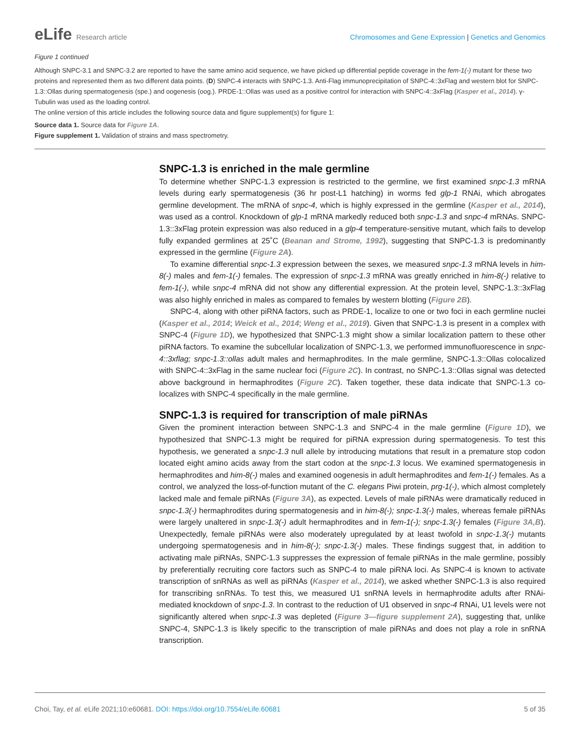eLife Research article Chromosomes and Gene Expression | Genetics and Genomics
Figure 1 continued
Although SNPC-3.1 and SNPC-3.2 are reported to have the same amino acid sequence, we have picked up differential peptide coverage in the fem-1(-) mutant for these two proteins and represented them as two different data points. (D) SNPC-4 interacts with SNPC-1.3. Anti-Flag immunoprecipitation of SNPC-4::3xFlag and western blot for SNPC-1.3::Ollas during spermatogenesis (spe.) and oogenesis (oog.). PRDE-1::Ollas was used as a positive control for interaction with SNPC-4::3xFlag (Kasper et al., 2014). γ-Tubulin was used as the loading control.
The online version of this article includes the following source data and figure supplement(s) for figure 1:
Source data 1. Source data for Figure 1A.
Figure supplement 1. Validation of strains and mass spectrometry.
SNPC-1.3 is enriched in the male germline
To determine whether SNPC-1.3 expression is restricted to the germline, we first examined snpc-1.3 mRNA levels during early spermatogenesis (36 hr post-L1 hatching) in worms fed glp-1 RNAi, which abrogates germline development. The mRNA of snpc-4, which is highly expressed in the germline (Kasper et al., 2014), was used as a control. Knockdown of glp-1 mRNA markedly reduced both snpc-1.3 and snpc-4 mRNAs. SNPC-1.3::3xFlag protein expression was also reduced in a glp-4 temperature-sensitive mutant, which fails to develop fully expanded germlines at 25˚C (Beanan and Strome, 1992), suggesting that SNPC-1.3 is predominantly expressed in the germline (Figure 2A).
To examine differential snpc-1.3 expression between the sexes, we measured snpc-1.3 mRNA levels in him-8(-) males and fem-1(-) females. The expression of snpc-1.3 mRNA was greatly enriched in him-8(-) relative to fem-1(-), while snpc-4 mRNA did not show any differential expression. At the protein level, SNPC-1.3::3xFlag was also highly enriched in males as compared to females by western blotting (Figure 2B).
SNPC-4, along with other piRNA factors, such as PRDE-1, localize to one or two foci in each germline nuclei (Kasper et al., 2014; Weick et al., 2014; Weng et al., 2019). Given that SNPC-1.3 is present in a complex with SNPC-4 (Figure 1D), we hypothesized that SNPC-1.3 might show a similar localization pattern to these other piRNA factors. To examine the subcellular localization of SNPC-1.3, we performed immunofluorescence in snpc-4::3xflag; snpc-1.3::ollas adult males and hermaphrodites. In the male germline, SNPC-1.3::Ollas colocalized with SNPC-4::3xFlag in the same nuclear foci (Figure 2C). In contrast, no SNPC-1.3::Ollas signal was detected above background in hermaphrodites (Figure 2C). Taken together, these data indicate that SNPC-1.3 co-localizes with SNPC-4 specifically in the male germline.
SNPC-1.3 is required for transcription of male piRNAs
Given the prominent interaction between SNPC-1.3 and SNPC-4 in the male germline (Figure 1D), we hypothesized that SNPC-1.3 might be required for piRNA expression during spermatogenesis. To test this hypothesis, we generated a snpc-1.3 null allele by introducing mutations that result in a premature stop codon located eight amino acids away from the start codon at the snpc-1.3 locus. We examined spermatogenesis in hermaphrodites and him-8(-) males and examined oogenesis in adult hermaphrodites and fem-1(-) females. As a control, we analyzed the loss-of-function mutant of the C. elegans Piwi protein, prg-1(-), which almost completely lacked male and female piRNAs (Figure 3A), as expected. Levels of male piRNAs were dramatically reduced in snpc-1.3(-) hermaphrodites during spermatogenesis and in him-8(-); snpc-1.3(-) males, whereas female piRNAs were largely unaltered in snpc-1.3(-) adult hermaphrodites and in fem-1(-); snpc-1.3(-) females (Figure 3A,B). Unexpectedly, female piRNAs were also moderately upregulated by at least twofold in snpc-1.3(-) mutants undergoing spermatogenesis and in him-8(-); snpc-1.3(-) males. These findings suggest that, in addition to activating male piRNAs, SNPC-1.3 suppresses the expression of female piRNAs in the male germline, possibly by preferentially recruiting core factors such as SNPC-4 to male piRNA loci. As SNPC-4 is known to activate transcription of snRNAs as well as piRNAs (Kasper et al., 2014), we asked whether SNPC-1.3 is also required for transcribing snRNAs. To test this, we measured U1 snRNA levels in hermaphrodite adults after RNAi-mediated knockdown of snpc-1.3. In contrast to the reduction of U1 observed in snpc-4 RNAi, U1 levels were not significantly altered when snpc-1.3 was depleted (Figure 3—figure supplement 2A), suggesting that, unlike SNPC-4, SNPC-1.3 is likely specific to the transcription of male piRNAs and does not play a role in snRNA transcription.
Choi, Tay, et al. eLife 2021;10:e60681. DOI: https://doi.org/10.7554/eLife.60681
5 of 35